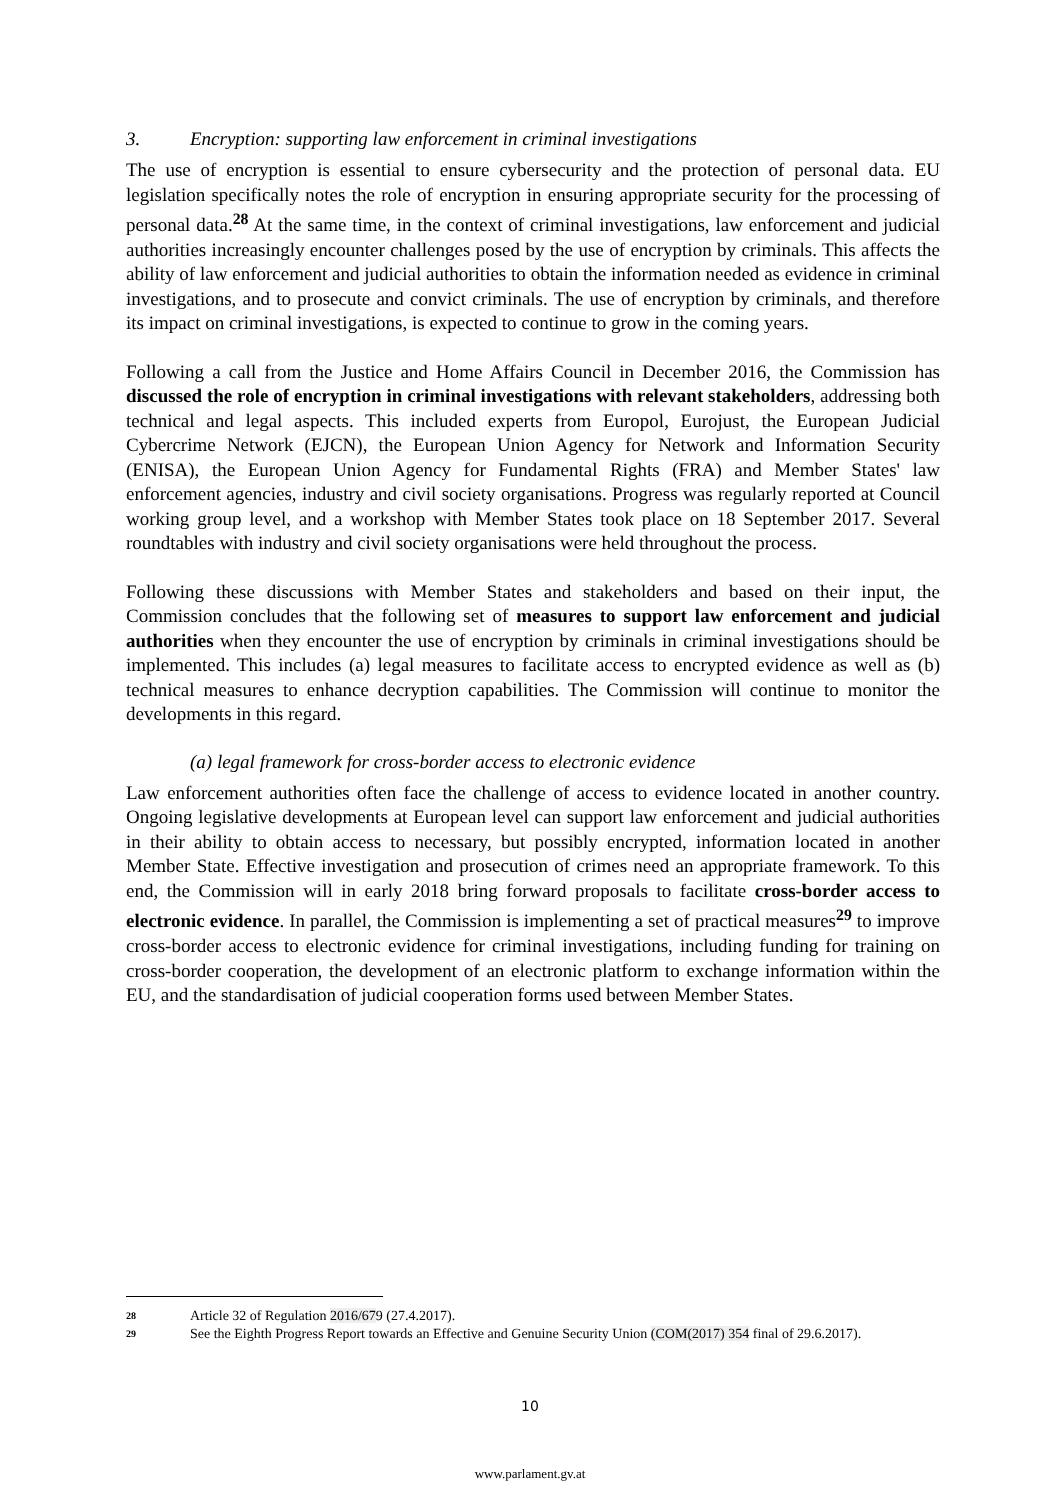3. Encryption: supporting law enforcement in criminal investigations
The use of encryption is essential to ensure cybersecurity and the protection of personal data. EU legislation specifically notes the role of encryption in ensuring appropriate security for the processing of personal data.<sup>28</sup> At the same time, in the context of criminal investigations, law enforcement and judicial authorities increasingly encounter challenges posed by the use of encryption by criminals. This affects the ability of law enforcement and judicial authorities to obtain the information needed as evidence in criminal investigations, and to prosecute and convict criminals. The use of encryption by criminals, and therefore its impact on criminal investigations, is expected to continue to grow in the coming years.
Following a call from the Justice and Home Affairs Council in December 2016, the Commission has discussed the role of encryption in criminal investigations with relevant stakeholders, addressing both technical and legal aspects. This included experts from Europol, Eurojust, the European Judicial Cybercrime Network (EJCN), the European Union Agency for Network and Information Security (ENISA), the European Union Agency for Fundamental Rights (FRA) and Member States' law enforcement agencies, industry and civil society organisations. Progress was regularly reported at Council working group level, and a workshop with Member States took place on 18 September 2017. Several roundtables with industry and civil society organisations were held throughout the process.
Following these discussions with Member States and stakeholders and based on their input, the Commission concludes that the following set of measures to support law enforcement and judicial authorities when they encounter the use of encryption by criminals in criminal investigations should be implemented. This includes (a) legal measures to facilitate access to encrypted evidence as well as (b) technical measures to enhance decryption capabilities. The Commission will continue to monitor the developments in this regard.
(a) legal framework for cross-border access to electronic evidence
Law enforcement authorities often face the challenge of access to evidence located in another country. Ongoing legislative developments at European level can support law enforcement and judicial authorities in their ability to obtain access to necessary, but possibly encrypted, information located in another Member State. Effective investigation and prosecution of crimes need an appropriate framework. To this end, the Commission will in early 2018 bring forward proposals to facilitate cross-border access to electronic evidence. In parallel, the Commission is implementing a set of practical measures<sup>29</sup> to improve cross-border access to electronic evidence for criminal investigations, including funding for training on cross-border cooperation, the development of an electronic platform to exchange information within the EU, and the standardisation of judicial cooperation forms used between Member States.
28 Article 32 of Regulation 2016/679 (27.4.2017).
29 See the Eighth Progress Report towards an Effective and Genuine Security Union (COM(2017) 354 final of 29.6.2017).
10
www.parlament.gv.at